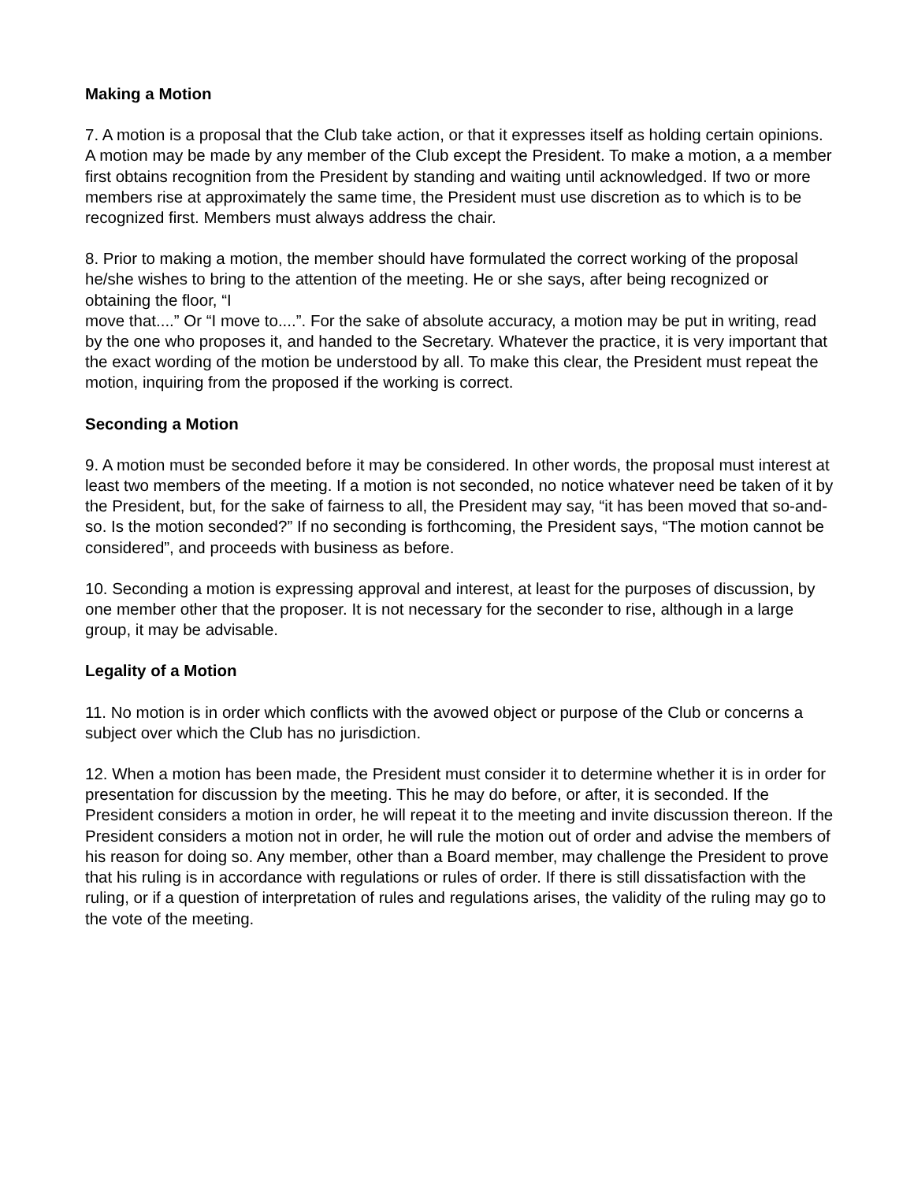Making a Motion
7. A motion is a proposal that the Club take action, or that it expresses itself as holding certain opinions. A motion may be made by any member of the Club except the President. To make a motion, a a member first obtains recognition from the President by standing and waiting until acknowledged. If two or more members rise at approximately the same time, the President must use discretion as to which is to be recognized first. Members must always address the chair.
8. Prior to making a motion, the member should have formulated the correct working of the proposal he/she wishes to bring to the attention of the meeting. He or she says, after being recognized or obtaining the floor, “I
move that....” Or “I move to....”. For the sake of absolute accuracy, a motion may be put in writing, read by the one who proposes it, and handed to the Secretary. Whatever the practice, it is very important that the exact wording of the motion be understood by all. To make this clear, the President must repeat the motion, inquiring from the proposed if the working is correct.
Seconding a Motion
9. A motion must be seconded before it may be considered. In other words, the proposal must interest at least two members of the meeting. If a motion is not seconded, no notice whatever need be taken of it by the President, but, for the sake of fairness to all, the President may say, “it has been moved that so-and-so. Is the motion seconded?” If no seconding is forthcoming, the President says, “The motion cannot be considered”, and proceeds with business as before.
10. Seconding a motion is expressing approval and interest, at least for the purposes of discussion, by one member other that the proposer. It is not necessary for the seconder to rise, although in a large group, it may be advisable.
Legality of a Motion
11. No motion is in order which conflicts with the avowed object or purpose of the Club or concerns a subject over which the Club has no jurisdiction.
12. When a motion has been made, the President must consider it to determine whether it is in order for presentation for discussion by the meeting. This he may do before, or after, it is seconded. If the President considers a motion in order, he will repeat it to the meeting and invite discussion thereon. If the President considers a motion not in order, he will rule the motion out of order and advise the members of his reason for doing so. Any member, other than a Board member, may challenge the President to prove that his ruling is in accordance with regulations or rules of order. If there is still dissatisfaction with the ruling, or if a question of interpretation of rules and regulations arises, the validity of the ruling may go to the vote of the meeting.